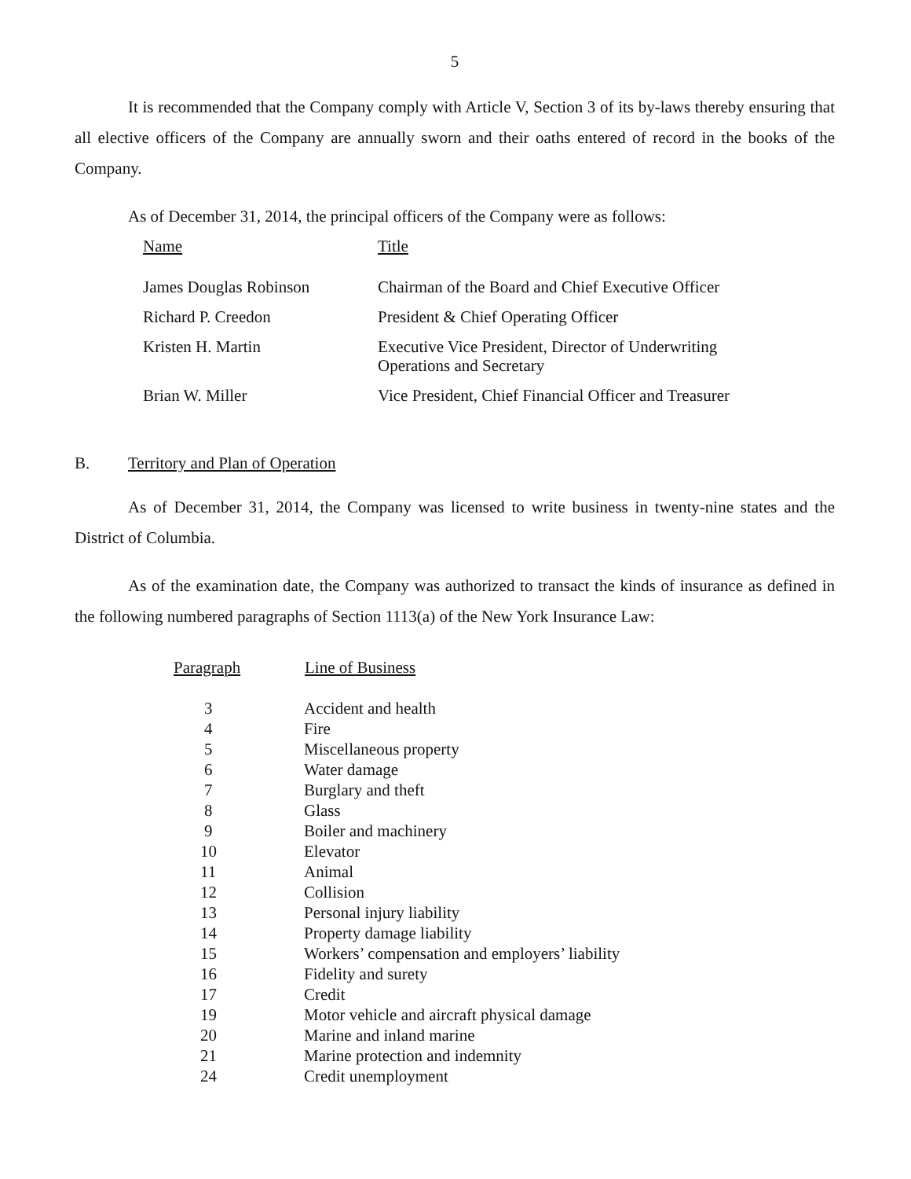5
It is recommended that the Company comply with Article V, Section 3 of its by-laws thereby ensuring that all elective officers of the Company are annually sworn and their oaths entered of record in the books of the Company.
As of December 31, 2014, the principal officers of the Company were as follows:
| Name | Title |
| James Douglas Robinson | Chairman of the Board and Chief Executive Officer |
| Richard P. Creedon | President & Chief Operating Officer |
| Kristen H. Martin | Executive Vice President, Director of Underwriting Operations and Secretary |
| Brian W. Miller | Vice President, Chief Financial Officer and Treasurer |
B. Territory and Plan of Operation
As of December 31, 2014, the Company was licensed to write business in twenty-nine states and the District of Columbia.
As of the examination date, the Company was authorized to transact the kinds of insurance as defined in the following numbered paragraphs of Section 1113(a) of the New York Insurance Law:
| Paragraph | Line of Business |
| --- | --- |
| 3 | Accident and health |
| 4 | Fire |
| 5 | Miscellaneous property |
| 6 | Water damage |
| 7 | Burglary and theft |
| 8 | Glass |
| 9 | Boiler and machinery |
| 10 | Elevator |
| 11 | Animal |
| 12 | Collision |
| 13 | Personal injury liability |
| 14 | Property damage liability |
| 15 | Workers’ compensation and employers’ liability |
| 16 | Fidelity and surety |
| 17 | Credit |
| 19 | Motor vehicle and aircraft physical damage |
| 20 | Marine and inland marine |
| 21 | Marine protection and indemnity |
| 24 | Credit unemployment |